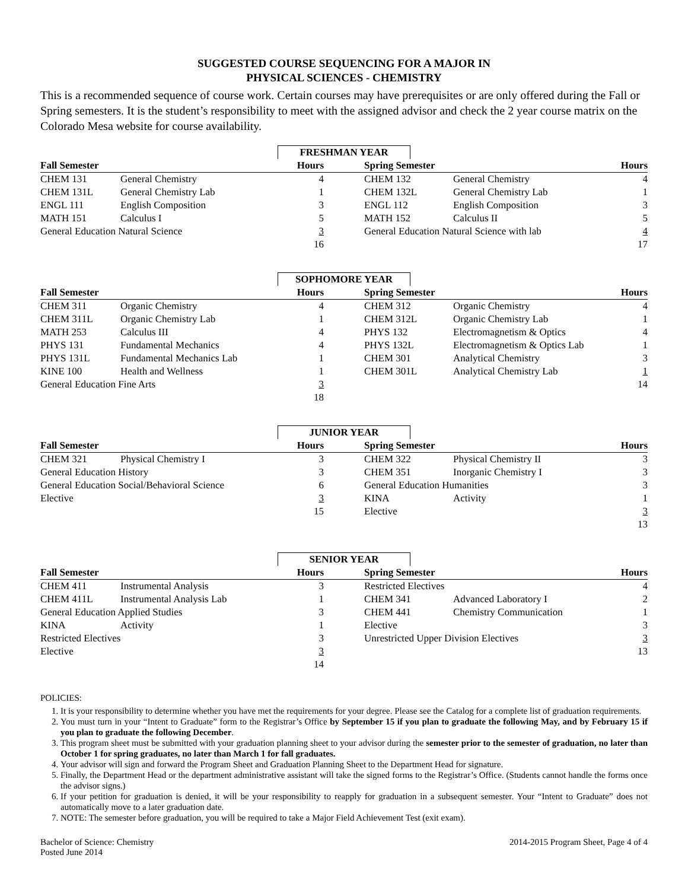SUGGESTED COURSE SEQUENCING FOR A MAJOR IN
PHYSICAL SCIENCES - CHEMISTRY
This is a recommended sequence of course work. Certain courses may have prerequisites or are only offered during the Fall or Spring semesters. It is the student’s responsibility to meet with the assigned advisor and check the 2 year course matrix on the Colorado Mesa website for course availability.
FRESHMAN YEAR
| Fall Semester | | Hours | | Spring Semester | | Hours |
| --- | --- | --- | --- | --- | --- | --- |
| CHEM 131 | General Chemistry | 4 | | CHEM 132 | General Chemistry | 4 |
| CHEM 131L | General Chemistry Lab | 1 | | CHEM 132L | General Chemistry Lab | 1 |
| ENGL 111 | English Composition | 3 | | ENGL 112 | English Composition | 3 |
| MATH 151 | Calculus I | 5 | | MATH 152 | Calculus II | 5 |
| General Education Natural Science | | 3 | | General Education Natural Science with lab | | 4 |
| | | 16 | | | | 17 |
SOPHOMORE YEAR
| Fall Semester | | Hours | | Spring Semester | | Hours |
| --- | --- | --- | --- | --- | --- | --- |
| CHEM 311 | Organic Chemistry | 4 | | CHEM 312 | Organic Chemistry | 4 |
| CHEM 311L | Organic Chemistry Lab | 1 | | CHEM 312L | Organic Chemistry Lab | 1 |
| MATH 253 | Calculus III | 4 | | PHYS 132 | Electromagnetism & Optics | 4 |
| PHYS 131 | Fundamental Mechanics | 4 | | PHYS 132L | Electromagnetism & Optics Lab | 1 |
| PHYS 131L | Fundamental Mechanics Lab | 1 | | CHEM 301 | Analytical Chemistry | 3 |
| KINE 100 | Health and Wellness | 1 | | CHEM 301L | Analytical Chemistry Lab | 1 |
| General Education Fine Arts | | 3 | | | | 14 |
| | | 18 | | | | |
JUNIOR YEAR
| Fall Semester | | Hours | | Spring Semester | | Hours |
| --- | --- | --- | --- | --- | --- | --- |
| CHEM 321 | Physical Chemistry I | 3 | | CHEM 322 | Physical Chemistry II | 3 |
| General Education History | | 3 | | CHEM 351 | Inorganic Chemistry I | 3 |
| General Education Social/Behavioral Science | | 6 | | General Education Humanities | | 3 |
| Elective | | 3 | | KINA | Activity | 1 |
| | | 15 | | Elective | | 3 |
| | | | | | | 13 |
SENIOR YEAR
| Fall Semester | | Hours | | Spring Semester | | Hours |
| --- | --- | --- | --- | --- | --- | --- |
| CHEM 411 | Instrumental Analysis | 3 | | Restricted Electives | | 4 |
| CHEM 411L | Instrumental Analysis Lab | 1 | | CHEM 341 | Advanced Laboratory I | 2 |
| General Education Applied Studies | | 3 | | CHEM 441 | Chemistry Communication | 1 |
| KINA | Activity | 1 | | Elective | | 3 |
| Restricted Electives | | 3 | | Unrestricted Upper Division Electives | | 3 |
| Elective | | 3 | | | | 13 |
| | | 14 | | | | |
POLICIES:
1. It is your responsibility to determine whether you have met the requirements for your degree. Please see the Catalog for a complete list of graduation requirements.
2. You must turn in your “Intent to Graduate” form to the Registrar’s Office by September 15 if you plan to graduate the following May, and by February 15 if you plan to graduate the following December.
3. This program sheet must be submitted with your graduation planning sheet to your advisor during the semester prior to the semester of graduation, no later than October 1 for spring graduates, no later than March 1 for fall graduates.
4. Your advisor will sign and forward the Program Sheet and Graduation Planning Sheet to the Department Head for signature.
5. Finally, the Department Head or the department administrative assistant will take the signed forms to the Registrar’s Office. (Students cannot handle the forms once the advisor signs.)
6. If your petition for graduation is denied, it will be your responsibility to reapply for graduation in a subsequent semester. Your “Intent to Graduate” does not automatically move to a later graduation date.
7. NOTE: The semester before graduation, you will be required to take a Major Field Achievement Test (exit exam).
Bachelor of Science: Chemistry
Posted June 2014
2014-2015 Program Sheet, Page 4 of 4